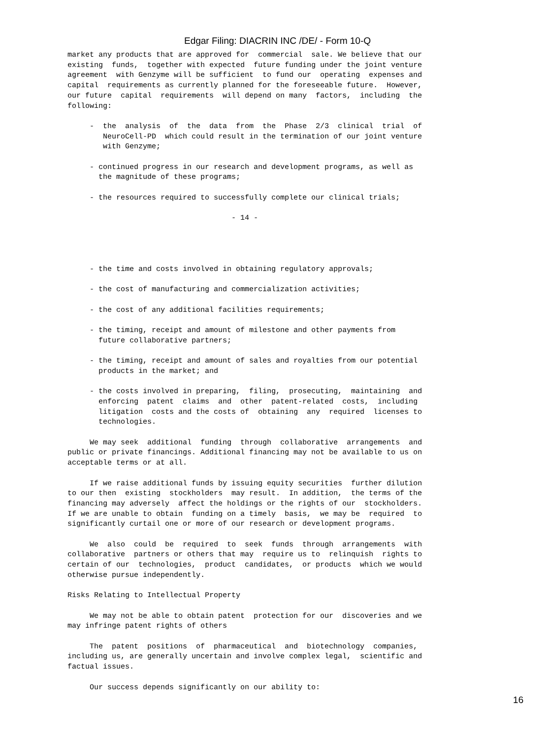Edgar Filing: DIACRIN INC /DE/ - Form 10-Q
market any products that are approved for commercial sale. We believe that our existing funds, together with expected future funding under the joint venture agreement with Genzyme will be sufficient to fund our operating expenses and capital requirements as currently planned for the foreseeable future. However, our future capital requirements will depend on many factors, including the following: - the analysis of the data from the Phase 2/3 clinical trial of NeuroCell-PD which could result in the termination of our joint venture with Genzyme; - continued progress in our research and development programs, as well as the magnitude of these programs; - the resources required to successfully complete our clinical trials; - 14 - - the time and costs involved in obtaining regulatory approvals; - the cost of manufacturing and commercialization activities; - the cost of any additional facilities requirements; - the timing, receipt and amount of milestone and other payments from future collaborative partners; - the timing, receipt and amount of sales and royalties from our potential products in the market; and - the costs involved in preparing, filing, prosecuting, maintaining and enforcing patent claims and other patent-related costs, including litigation costs and the costs of obtaining any required licenses to technologies. We may seek additional funding through collaborative arrangements and public or private financings. Additional financing may not be available to us on acceptable terms or at all. If we raise additional funds by issuing equity securities further dilution to our then existing stockholders may result. In addition, the terms of the financing may adversely affect the holdings or the rights of our stockholders. If we are unable to obtain funding on a timely basis, we may be required to significantly curtail one or more of our research or development programs. We also could be required to seek funds through arrangements with collaborative partners or others that may require us to relinquish rights to certain of our technologies, product candidates, or products which we would otherwise pursue independently. Risks Relating to Intellectual Property We may not be able to obtain patent protection for our discoveries and we may infringe patent rights of others The patent positions of pharmaceutical and biotechnology companies, including us, are generally uncertain and involve complex legal, scientific and factual issues. Our success depends significantly on our ability to:
16